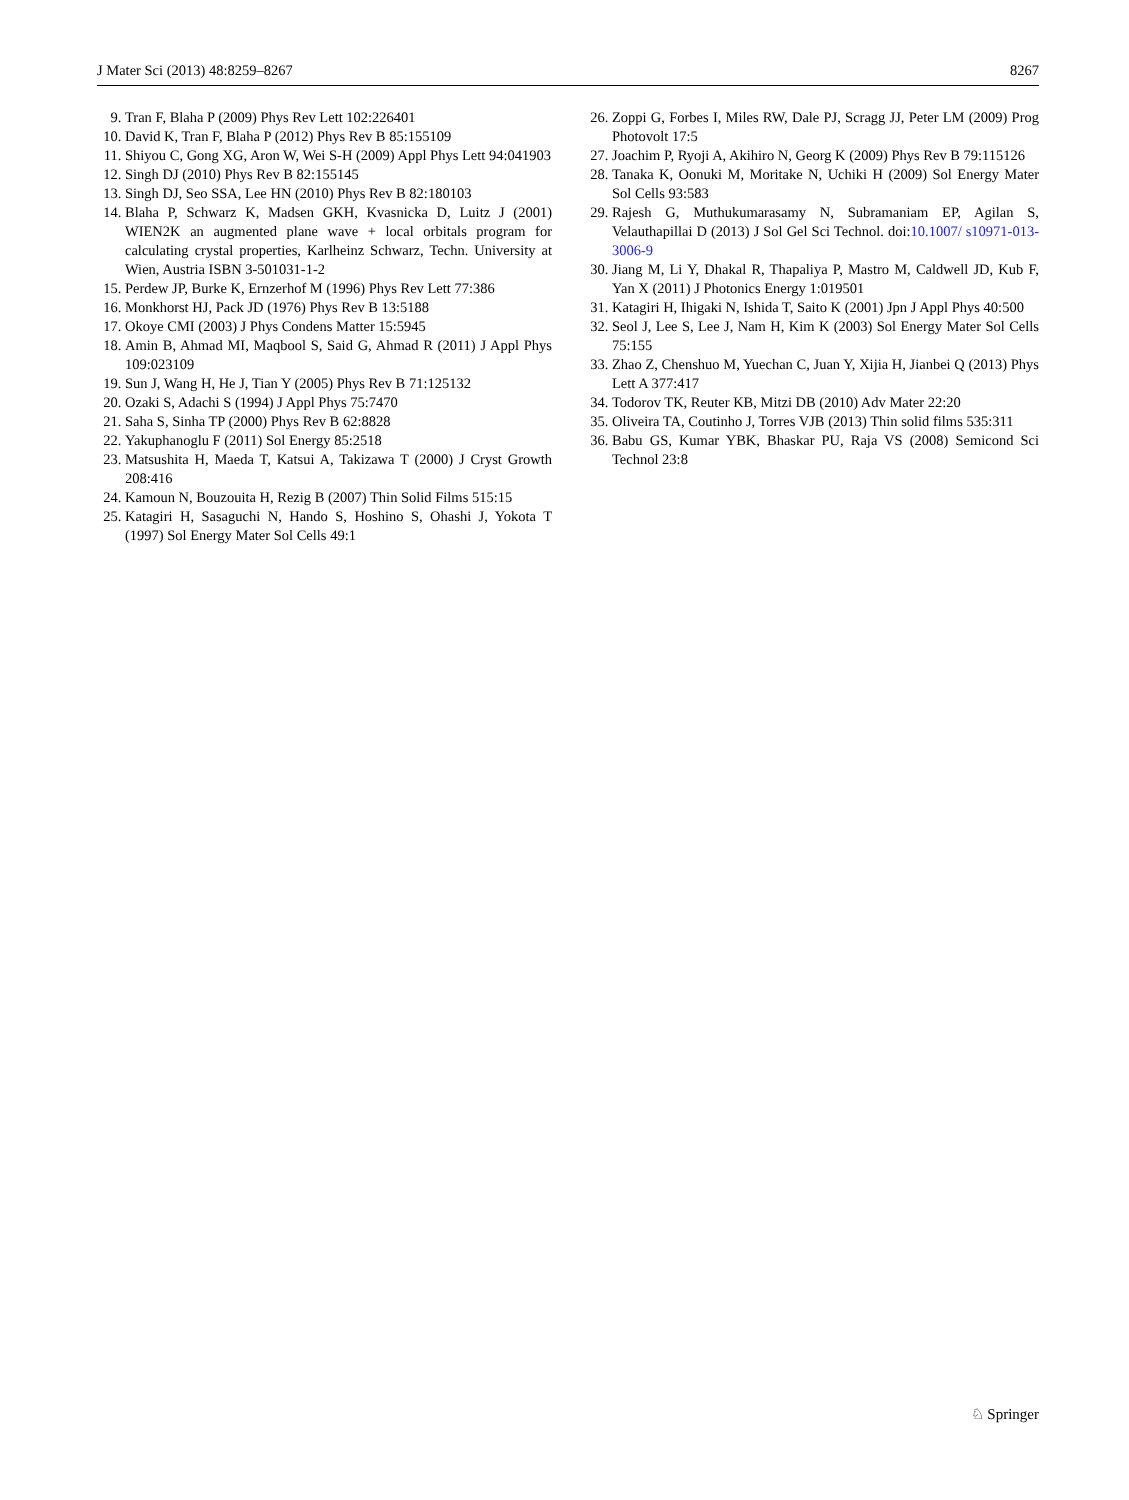J Mater Sci (2013) 48:8259–8267 8267
9. Tran F, Blaha P (2009) Phys Rev Lett 102:226401
10. David K, Tran F, Blaha P (2012) Phys Rev B 85:155109
11. Shiyou C, Gong XG, Aron W, Wei S-H (2009) Appl Phys Lett 94:041903
12. Singh DJ (2010) Phys Rev B 82:155145
13. Singh DJ, Seo SSA, Lee HN (2010) Phys Rev B 82:180103
14. Blaha P, Schwarz K, Madsen GKH, Kvasnicka D, Luitz J (2001) WIEN2K an augmented plane wave + local orbitals program for calculating crystal properties, Karlheinz Schwarz, Techn. University at Wien, Austria ISBN 3-501031-1-2
15. Perdew JP, Burke K, Ernzerhof M (1996) Phys Rev Lett 77:386
16. Monkhorst HJ, Pack JD (1976) Phys Rev B 13:5188
17. Okoye CMI (2003) J Phys Condens Matter 15:5945
18. Amin B, Ahmad MI, Maqbool S, Said G, Ahmad R (2011) J Appl Phys 109:023109
19. Sun J, Wang H, He J, Tian Y (2005) Phys Rev B 71:125132
20. Ozaki S, Adachi S (1994) J Appl Phys 75:7470
21. Saha S, Sinha TP (2000) Phys Rev B 62:8828
22. Yakuphanoglu F (2011) Sol Energy 85:2518
23. Matsushita H, Maeda T, Katsui A, Takizawa T (2000) J Cryst Growth 208:416
24. Kamoun N, Bouzouita H, Rezig B (2007) Thin Solid Films 515:15
25. Katagiri H, Sasaguchi N, Hando S, Hoshino S, Ohashi J, Yokota T (1997) Sol Energy Mater Sol Cells 49:1
26. Zoppi G, Forbes I, Miles RW, Dale PJ, Scragg JJ, Peter LM (2009) Prog Photovolt 17:5
27. Joachim P, Ryoji A, Akihiro N, Georg K (2009) Phys Rev B 79:115126
28. Tanaka K, Oonuki M, Moritake N, Uchiki H (2009) Sol Energy Mater Sol Cells 93:583
29. Rajesh G, Muthukumarasamy N, Subramaniam EP, Agilan S, Velauthapillai D (2013) J Sol Gel Sci Technol. doi:10.1007/ s10971-013-3006-9
30. Jiang M, Li Y, Dhakal R, Thapaliya P, Mastro M, Caldwell JD, Kub F, Yan X (2011) J Photonics Energy 1:019501
31. Katagiri H, Ihigaki N, Ishida T, Saito K (2001) Jpn J Appl Phys 40:500
32. Seol J, Lee S, Lee J, Nam H, Kim K (2003) Sol Energy Mater Sol Cells 75:155
33. Zhao Z, Chenshuo M, Yuechan C, Juan Y, Xijia H, Jianbei Q (2013) Phys Lett A 377:417
34. Todorov TK, Reuter KB, Mitzi DB (2010) Adv Mater 22:20
35. Oliveira TA, Coutinho J, Torres VJB (2013) Thin solid films 535:311
36. Babu GS, Kumar YBK, Bhaskar PU, Raja VS (2008) Semicond Sci Technol 23:8
♘ Springer